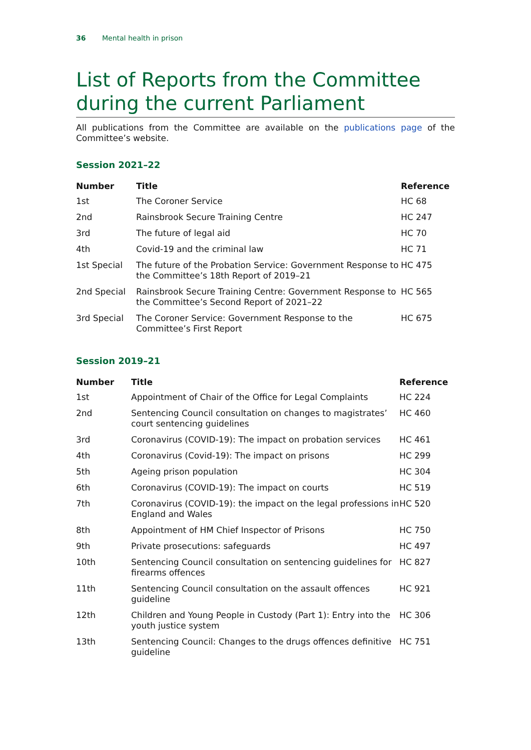36 Mental health in prison
List of Reports from the Committee during the current Parliament
All publications from the Committee are available on the publications page of the Committee’s website.
Session 2021–22
| Number | Title | Reference |
| --- | --- | --- |
| 1st | The Coroner Service | HC 68 |
| 2nd | Rainsbrook Secure Training Centre | HC 247 |
| 3rd | The future of legal aid | HC 70 |
| 4th | Covid-19 and the criminal law | HC 71 |
| 1st Special | The future of the Probation Service: Government Response to the Committee’s 18th Report of 2019–21 | HC 475 |
| 2nd Special | Rainsbrook Secure Training Centre: Government Response to the Committee’s Second Report of 2021–22 | HC 565 |
| 3rd Special | The Coroner Service: Government Response to the Committee’s First Report | HC 675 |
Session 2019–21
| Number | Title | Reference |
| --- | --- | --- |
| 1st | Appointment of Chair of the Office for Legal Complaints | HC 224 |
| 2nd | Sentencing Council consultation on changes to magistrates’ court sentencing guidelines | HC 460 |
| 3rd | Coronavirus (COVID-19): The impact on probation services | HC 461 |
| 4th | Coronavirus (Covid-19): The impact on prisons | HC 299 |
| 5th | Ageing prison population | HC 304 |
| 6th | Coronavirus (COVID-19): The impact on courts | HC 519 |
| 7th | Coronavirus (COVID-19): the impact on the legal professions in England and Wales | HC 520 |
| 8th | Appointment of HM Chief Inspector of Prisons | HC 750 |
| 9th | Private prosecutions: safeguards | HC 497 |
| 10th | Sentencing Council consultation on sentencing guidelines for firearms offences | HC 827 |
| 11th | Sentencing Council consultation on the assault offences guideline | HC 921 |
| 12th | Children and Young People in Custody (Part 1): Entry into the youth justice system | HC 306 |
| 13th | Sentencing Council: Changes to the drugs offences definitive guideline | HC 751 |